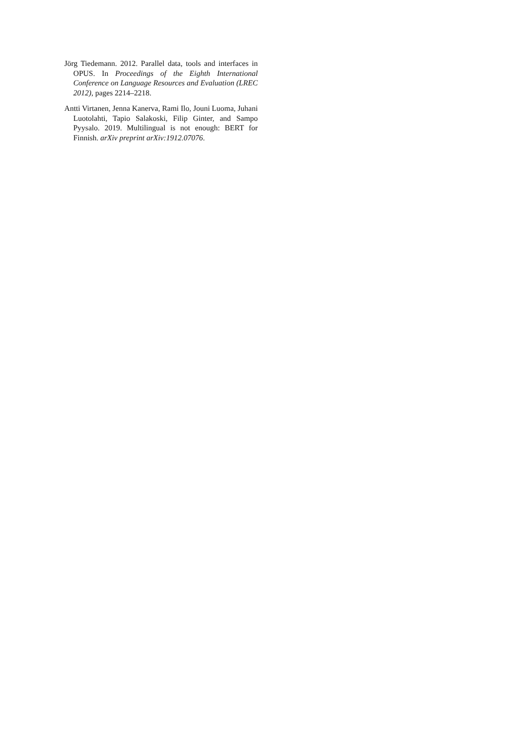Jörg Tiedemann. 2012. Parallel data, tools and interfaces in OPUS. In Proceedings of the Eighth International Conference on Language Resources and Evaluation (LREC 2012), pages 2214–2218.
Antti Virtanen, Jenna Kanerva, Rami Ilo, Jouni Luoma, Juhani Luotolahti, Tapio Salakoski, Filip Ginter, and Sampo Pyysalo. 2019. Multilingual is not enough: BERT for Finnish. arXiv preprint arXiv:1912.07076.